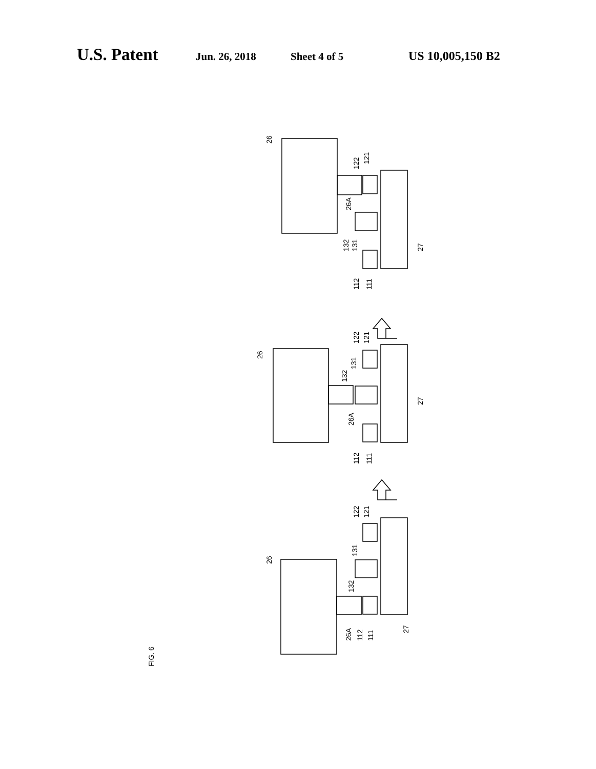U.S. Patent Jun. 26, 2018 Sheet 4 of 5 US 10,005,150 B2
FIG. 6
26
121
122
26A
132
131
112
111
27
26
121
122
131
132
26A
112
111
27
26
121
122
131
132
26A
112
111
27